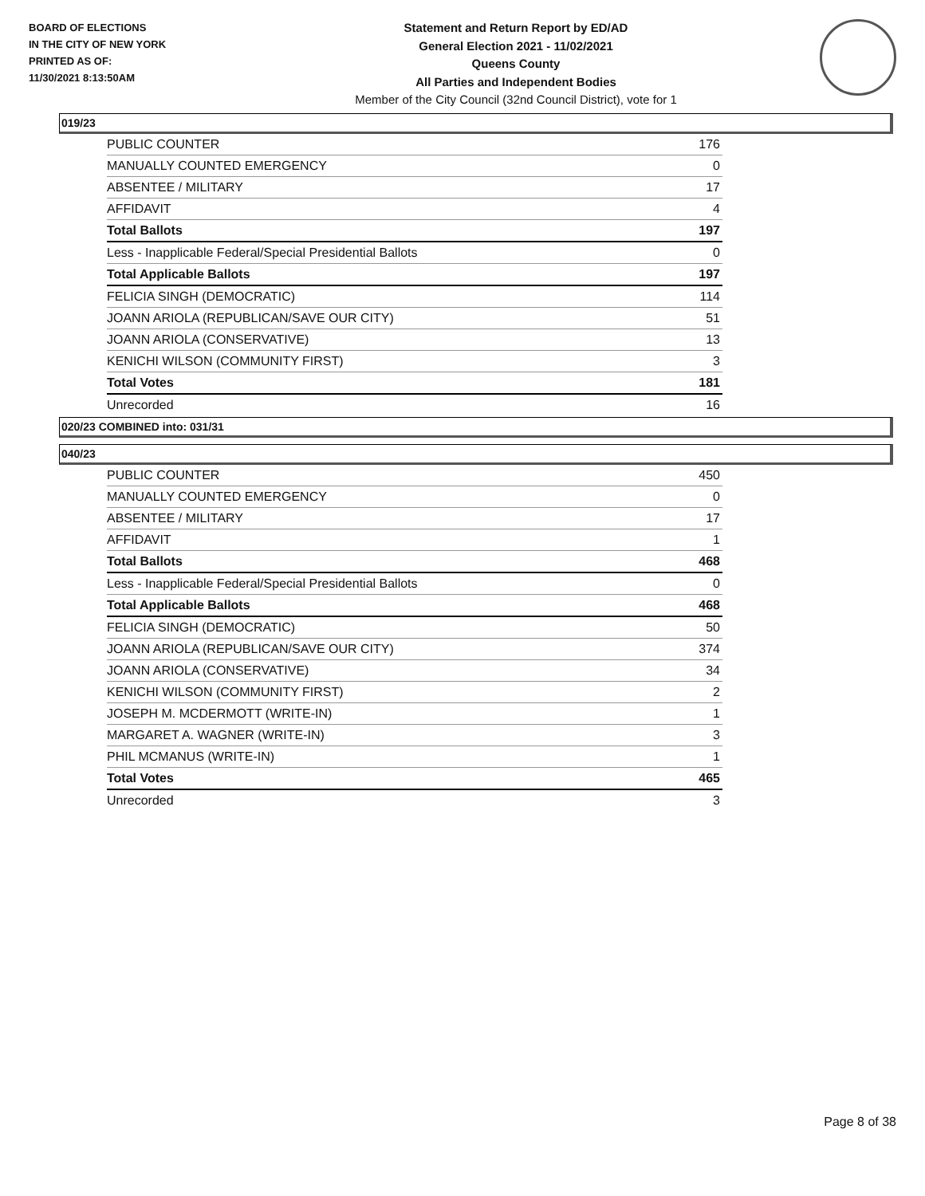BOARD OF ELECTIONS
IN THE CITY OF NEW YORK
PRINTED AS OF:
11/30/2021 8:13:50AM
Statement and Return Report by ED/AD
General Election 2021 - 11/02/2021
Queens County
All Parties and Independent Bodies
Member of the City Council (32nd Council District), vote for 1
019/23
| PUBLIC COUNTER | 176 |
| MANUALLY COUNTED EMERGENCY | 0 |
| ABSENTEE / MILITARY | 17 |
| AFFIDAVIT | 4 |
| Total Ballots | 197 |
| Less - Inapplicable Federal/Special Presidential Ballots | 0 |
| Total Applicable Ballots | 197 |
| FELICIA SINGH (DEMOCRATIC) | 114 |
| JOANN ARIOLA (REPUBLICAN/SAVE OUR CITY) | 51 |
| JOANN ARIOLA (CONSERVATIVE) | 13 |
| KENICHI WILSON (COMMUNITY FIRST) | 3 |
| Total Votes | 181 |
| Unrecorded | 16 |
020/23 COMBINED into: 031/31
040/23
| PUBLIC COUNTER | 450 |
| MANUALLY COUNTED EMERGENCY | 0 |
| ABSENTEE / MILITARY | 17 |
| AFFIDAVIT | 1 |
| Total Ballots | 468 |
| Less - Inapplicable Federal/Special Presidential Ballots | 0 |
| Total Applicable Ballots | 468 |
| FELICIA SINGH (DEMOCRATIC) | 50 |
| JOANN ARIOLA (REPUBLICAN/SAVE OUR CITY) | 374 |
| JOANN ARIOLA (CONSERVATIVE) | 34 |
| KENICHI WILSON (COMMUNITY FIRST) | 2 |
| JOSEPH M. MCDERMOTT (WRITE-IN) | 1 |
| MARGARET A. WAGNER (WRITE-IN) | 3 |
| PHIL MCMANUS (WRITE-IN) | 1 |
| Total Votes | 465 |
| Unrecorded | 3 |
Page 8 of 38